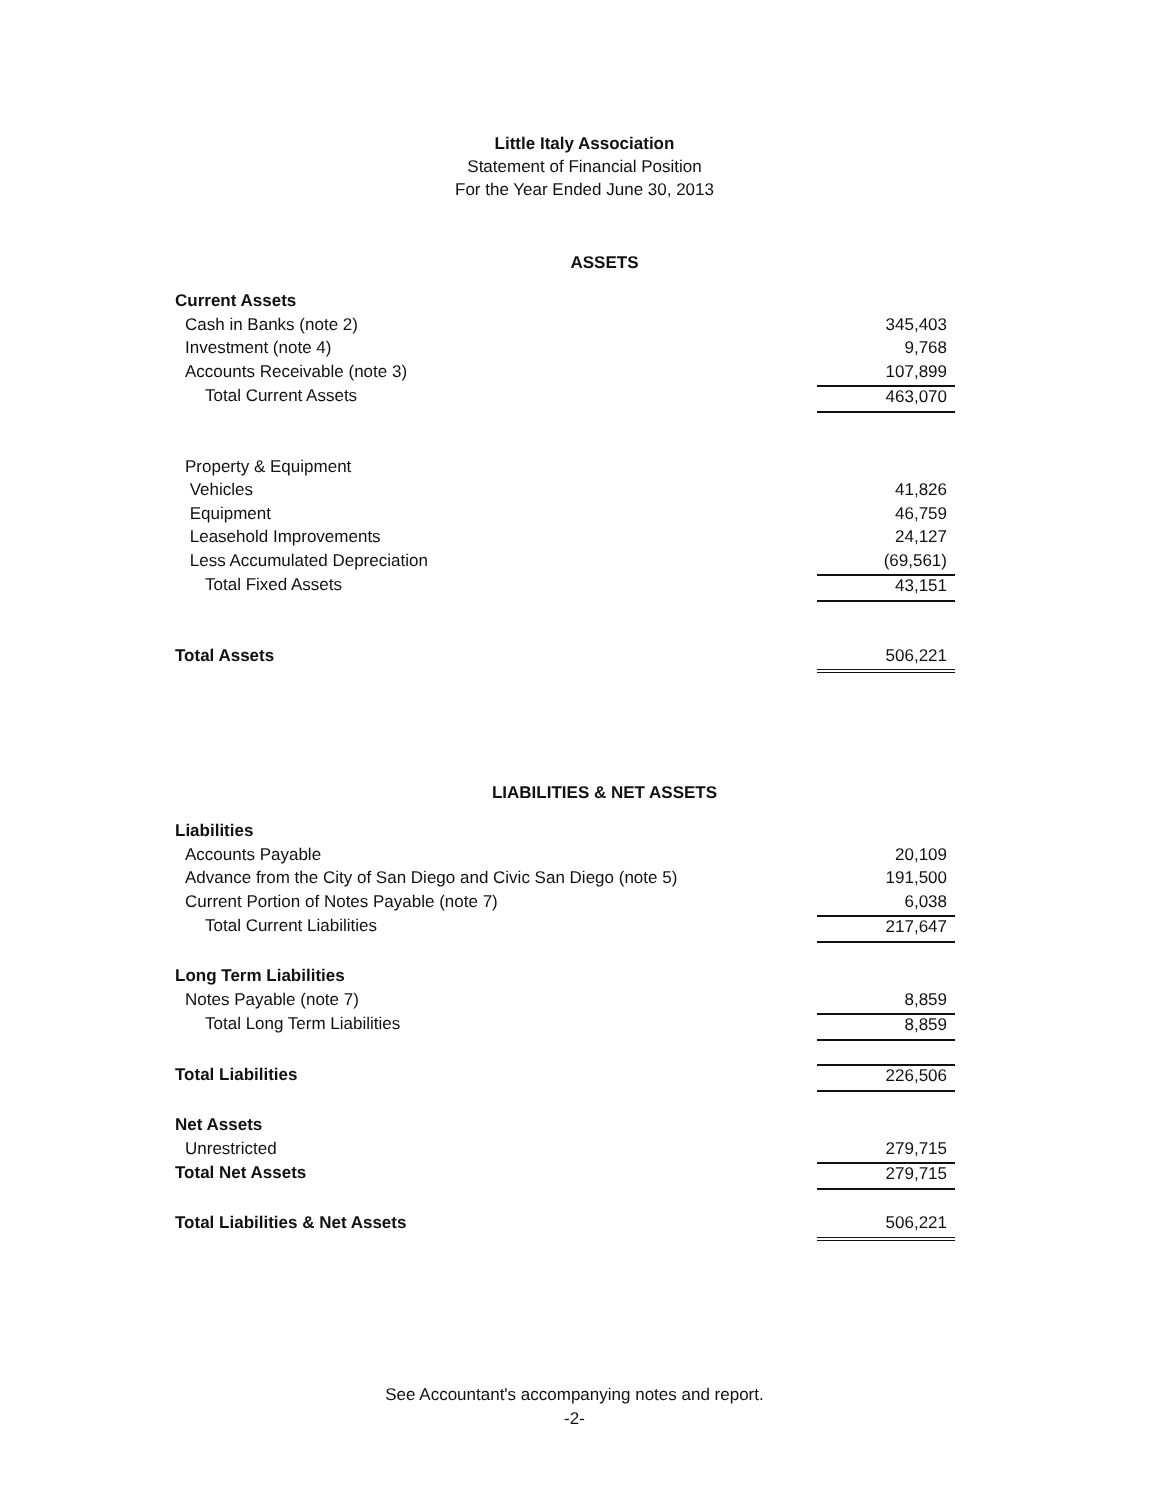Little Italy Association
Statement of Financial Position
For the Year Ended June 30, 2013
ASSETS
| Current Assets | |
| Cash in Banks (note 2) | 345,403 |
| Investment (note 4) | 9,768 |
| Accounts Receivable (note 3) | 107,899 |
| Total Current Assets | 463,070 |
| Property & Equipment | |
| Vehicles | 41,826 |
| Equipment | 46,759 |
| Leasehold Improvements | 24,127 |
| Less Accumulated Depreciation | (69,561) |
| Total Fixed Assets | 43,151 |
| Total Assets | 506,221 |
LIABILITIES & NET ASSETS
| Liabilities | |
| Accounts Payable | 20,109 |
| Advance from the City of San Diego and Civic San Diego (note 5) | 191,500 |
| Current Portion of Notes Payable (note 7) | 6,038 |
| Total Current Liabilities | 217,647 |
| Long Term Liabilities | |
| Notes Payable (note 7) | 8,859 |
| Total Long Term Liabilities | 8,859 |
| Total Liabilities | 226,506 |
| Net Assets | |
| Unrestricted | 279,715 |
| Total Net Assets | 279,715 |
| Total Liabilities & Net Assets | 506,221 |
See Accountant's accompanying notes and report.
-2-